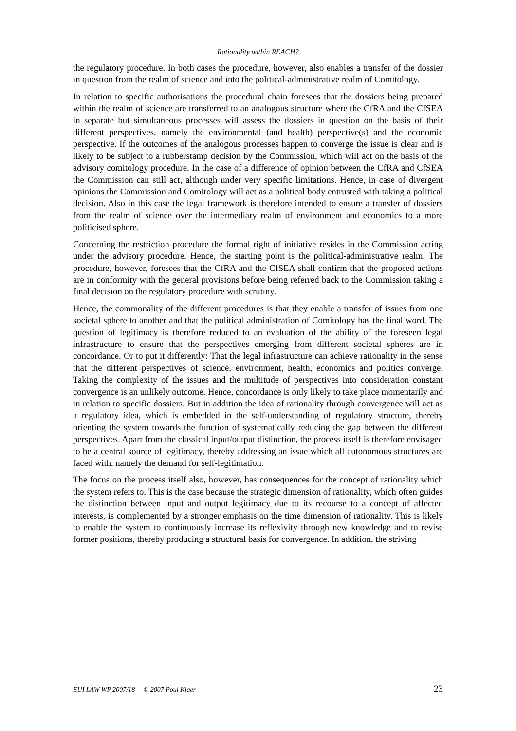Rationality within REACH?
the regulatory procedure. In both cases the procedure, however, also enables a transfer of the dossier in question from the realm of science and into the political-administrative realm of Comitology.
In relation to specific authorisations the procedural chain foresees that the dossiers being prepared within the realm of science are transferred to an analogous structure where the CfRA and the CfSEA in separate but simultaneous processes will assess the dossiers in question on the basis of their different perspectives, namely the environmental (and health) perspective(s) and the economic perspective. If the outcomes of the analogous processes happen to converge the issue is clear and is likely to be subject to a rubberstamp decision by the Commission, which will act on the basis of the advisory comitology procedure. In the case of a difference of opinion between the CfRA and CfSEA the Commission can still act, although under very specific limitations. Hence, in case of divergent opinions the Commission and Comitology will act as a political body entrusted with taking a political decision. Also in this case the legal framework is therefore intended to ensure a transfer of dossiers from the realm of science over the intermediary realm of environment and economics to a more politicised sphere.
Concerning the restriction procedure the formal right of initiative resides in the Commission acting under the advisory procedure. Hence, the starting point is the political-administrative realm. The procedure, however, foresees that the CfRA and the CfSEA shall confirm that the proposed actions are in conformity with the general provisions before being referred back to the Commission taking a final decision on the regulatory procedure with scrutiny.
Hence, the commonality of the different procedures is that they enable a transfer of issues from one societal sphere to another and that the political administration of Comitology has the final word. The question of legitimacy is therefore reduced to an evaluation of the ability of the foreseen legal infrastructure to ensure that the perspectives emerging from different societal spheres are in concordance. Or to put it differently: That the legal infrastructure can achieve rationality in the sense that the different perspectives of science, environment, health, economics and politics converge. Taking the complexity of the issues and the multitude of perspectives into consideration constant convergence is an unlikely outcome. Hence, concordance is only likely to take place momentarily and in relation to specific dossiers. But in addition the idea of rationality through convergence will act as a regulatory idea, which is embedded in the self-understanding of regulatory structure, thereby orienting the system towards the function of systematically reducing the gap between the different perspectives. Apart from the classical input/output distinction, the process itself is therefore envisaged to be a central source of legitimacy, thereby addressing an issue which all autonomous structures are faced with, namely the demand for self-legitimation.
The focus on the process itself also, however, has consequences for the concept of rationality which the system refers to. This is the case because the strategic dimension of rationality, which often guides the distinction between input and output legitimacy due to its recourse to a concept of affected interests, is complemented by a stronger emphasis on the time dimension of rationality. This is likely to enable the system to continuously increase its reflexivity through new knowledge and to revise former positions, thereby producing a structural basis for convergence. In addition, the striving
EUI LAW WP 2007/18 © 2007 Poul Kjaer 23